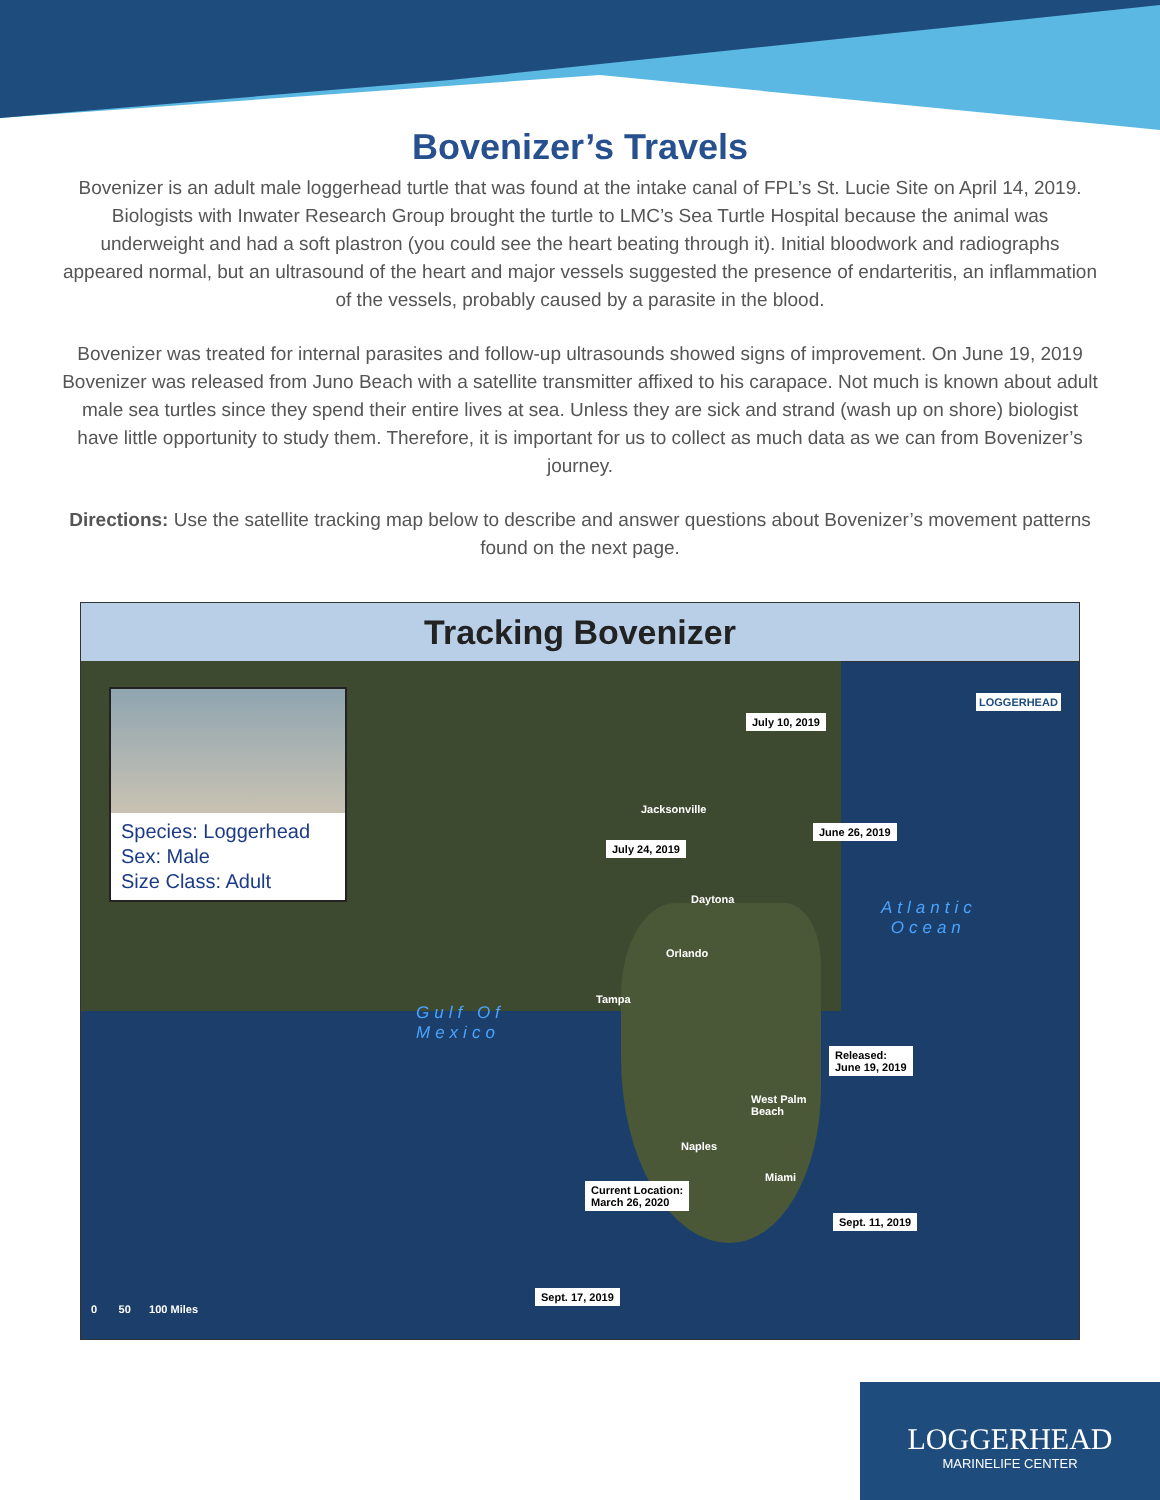Bovenizer’s Travels
Bovenizer is an adult male loggerhead turtle that was found at the intake canal of FPL’s St. Lucie Site on April 14, 2019. Biologists with Inwater Research Group brought the turtle to LMC’s Sea Turtle Hospital because the animal was underweight and had a soft plastron (you could see the heart beating through it). Initial bloodwork and radiographs appeared normal, but an ultrasound of the heart and major vessels suggested the presence of endarteritis, an inflammation of the vessels, probably caused by a parasite in the blood.
Bovenizer was treated for internal parasites and follow-up ultrasounds showed signs of improvement. On June 19, 2019 Bovenizer was released from Juno Beach with a satellite transmitter affixed to his carapace. Not much is known about adult male sea turtles since they spend their entire lives at sea. Unless they are sick and strand (wash up on shore) biologist have little opportunity to study them. Therefore, it is important for us to collect as much data as we can from Bovenizer’s journey.
Directions: Use the satellite tracking map below to describe and answer questions about Bovenizer’s movement patterns found on the next page.
Tracking Bovenizer
Species: Loggerhead
Sex: Male
Size Class: Adult
July 10, 2019
June 26, 2019
July 24, 2019
Released:
June 19, 2019
Current Location:
March 26, 2020
Sept. 11, 2019
Sept. 17, 2019
Jacksonville
Daytona
Orlando
Tampa
West Palm
Beach
Naples
Miami
Atlantic
Ocean
Gulf Of
Mexico
LOGGERHEAD
0 50 100 Miles
LOGGERHEAD
MARINELIFE CENTER